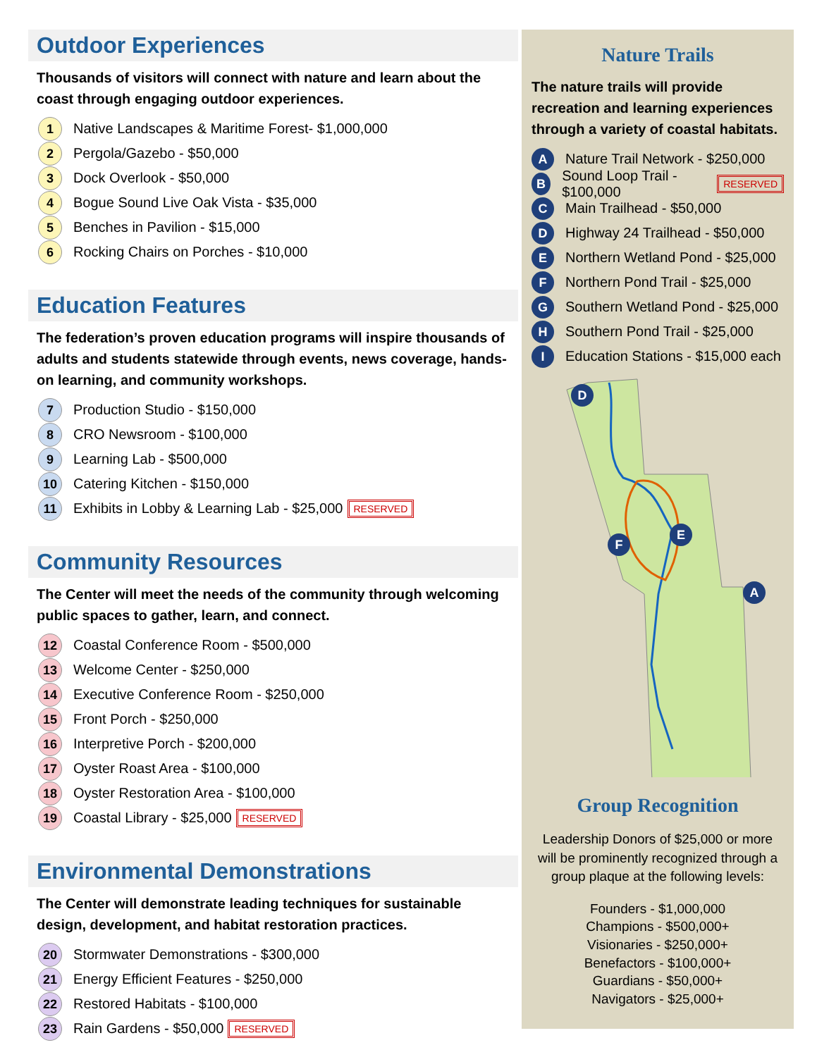Outdoor Experiences
Thousands of visitors will connect with nature and learn about the coast through engaging outdoor experiences.
1 Native Landscapes & Maritime Forest- $1,000,000
2 Pergola/Gazebo - $50,000
3 Dock Overlook - $50,000
4 Bogue Sound Live Oak Vista - $35,000
5 Benches in Pavilion - $15,000
6 Rocking Chairs on Porches - $10,000
Education Features
The federation’s proven education programs will inspire thousands of adults and students statewide through events, news coverage, hands-on learning, and community workshops.
7 Production Studio - $150,000
8 CRO Newsroom - $100,000
9 Learning Lab - $500,000
10 Catering Kitchen - $150,000
11 Exhibits in Lobby & Learning Lab - $25,000 RESERVED
Community Resources
The Center will meet the needs of the community through welcoming public spaces to gather, learn, and connect.
12 Coastal Conference Room - $500,000
13 Welcome Center - $250,000
14 Executive Conference Room - $250,000
15 Front Porch - $250,000
16 Interpretive Porch - $200,000
17 Oyster Roast Area - $100,000
18 Oyster Restoration Area - $100,000
19 Coastal Library - $25,000 RESERVED
Environmental Demonstrations
The Center will demonstrate leading techniques for sustainable design, development, and habitat restoration practices.
20 Stormwater Demonstrations - $300,000
21 Energy Efficient Features - $250,000
22 Restored Habitats - $100,000
23 Rain Gardens - $50,000 RESERVED
Nature Trails
The nature trails will provide recreation and learning experiences through a variety of coastal habitats.
A Nature Trail Network - $250,000
B Sound Loop Trail - $100,000 RESERVED
C Main Trailhead - $50,000
D Highway 24 Trailhead - $50,000
E Northern Wetland Pond - $25,000
F Northern Pond Trail - $25,000
G Southern Wetland Pond - $25,000
H Southern Pond Trail - $25,000
I Education Stations - $15,000 each
D
F
E
A
Group Recognition
Leadership Donors of $25,000 or more will be prominently recognized through a group plaque at the following levels:
Founders - $1,000,000
Champions - $500,000+
Visionaries - $250,000+
Benefactors - $100,000+
Guardians - $50,000+
Navigators - $25,000+